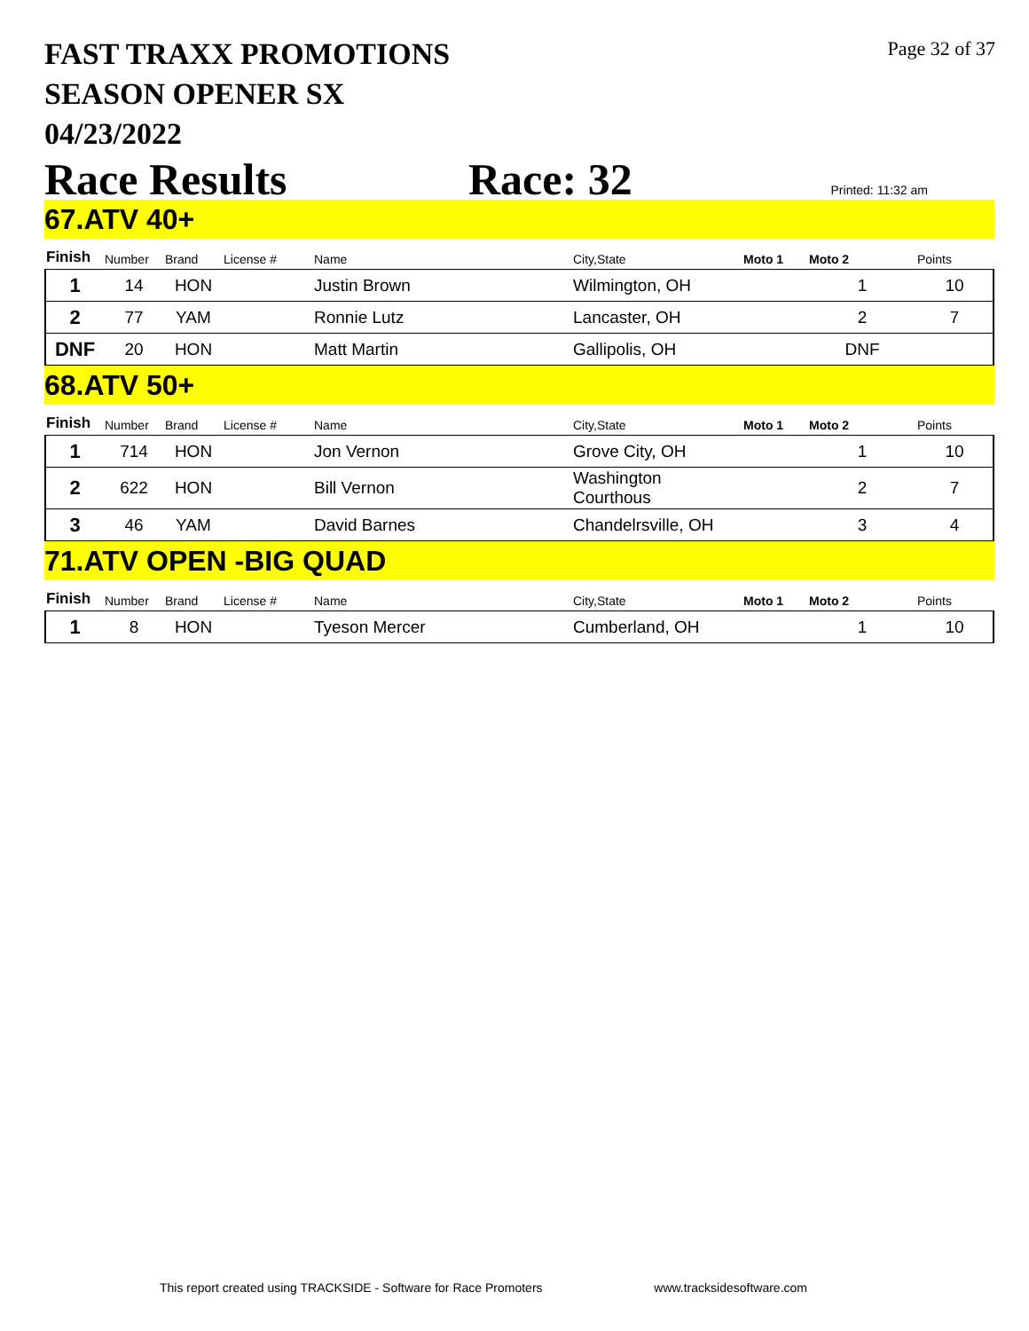FAST TRAXX PROMOTIONS
SEASON OPENER SX
04/23/2022
Page 32 of 37
Race Results Race: 32 Printed: 11:32 am
67.ATV 40+
| Finish | Number | Brand | License # | Name | City,State | Moto 1 | Moto 2 | Points |
| --- | --- | --- | --- | --- | --- | --- | --- | --- |
| 1 | 14 | HON | | Justin Brown | Wilmington, OH | | 1 | 10 |
| 2 | 77 | YAM | | Ronnie Lutz | Lancaster, OH | | 2 | 7 |
| DNF | 20 | HON | | Matt Martin | Gallipolis, OH | | DNF | |
68.ATV 50+
| Finish | Number | Brand | License # | Name | City,State | Moto 1 | Moto 2 | Points |
| --- | --- | --- | --- | --- | --- | --- | --- | --- |
| 1 | 714 | HON | | Jon Vernon | Grove City, OH | | 1 | 10 |
| 2 | 622 | HON | | Bill Vernon | Washington Courthous | | 2 | 7 |
| 3 | 46 | YAM | | David Barnes | Chandelrsville, OH | | 3 | 4 |
71.ATV OPEN -BIG QUAD
| Finish | Number | Brand | License # | Name | City,State | Moto 1 | Moto 2 | Points |
| --- | --- | --- | --- | --- | --- | --- | --- | --- |
| 1 | 8 | HON | | Tyeson Mercer | Cumberland, OH | | 1 | 10 |
This report created using TRACKSIDE - Software for Race Promoters www.tracksidesoftware.com